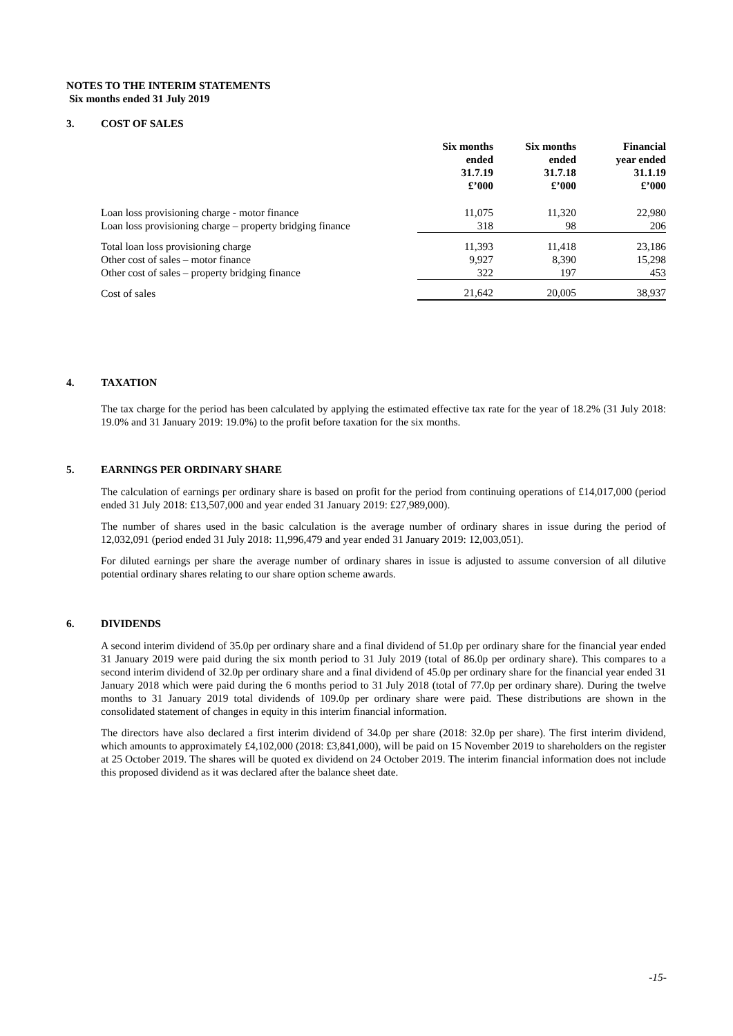NOTES TO THE INTERIM STATEMENTS
Six months ended 31 July 2019
3. COST OF SALES
| | Six months ended 31.7.19 £’000 | Six months ended 31.7.18 £’000 | Financial year ended 31.1.19 £’000 |
| Loan loss provisioning charge - motor finance | 11,075 | 11,320 | 22,980 |
| Loan loss provisioning charge – property bridging finance | 318 | 98 | 206 |
| Total loan loss provisioning charge | 11,393 | 11,418 | 23,186 |
| Other cost of sales – motor finance | 9,927 | 8,390 | 15,298 |
| Other cost of sales – property bridging finance | 322 | 197 | 453 |
| Cost of sales | 21,642 | 20,005 | 38,937 |
4. TAXATION
The tax charge for the period has been calculated by applying the estimated effective tax rate for the year of 18.2% (31 July 2018: 19.0% and 31 January 2019: 19.0%) to the profit before taxation for the six months.
5. EARNINGS PER ORDINARY SHARE
The calculation of earnings per ordinary share is based on profit for the period from continuing operations of £14,017,000 (period ended 31 July 2018: £13,507,000 and year ended 31 January 2019: £27,989,000).
The number of shares used in the basic calculation is the average number of ordinary shares in issue during the period of 12,032,091 (period ended 31 July 2018: 11,996,479 and year ended 31 January 2019: 12,003,051).
For diluted earnings per share the average number of ordinary shares in issue is adjusted to assume conversion of all dilutive potential ordinary shares relating to our share option scheme awards.
6. DIVIDENDS
A second interim dividend of 35.0p per ordinary share and a final dividend of 51.0p per ordinary share for the financial year ended 31 January 2019 were paid during the six month period to 31 July 2019 (total of 86.0p per ordinary share). This compares to a second interim dividend of 32.0p per ordinary share and a final dividend of 45.0p per ordinary share for the financial year ended 31 January 2018 which were paid during the 6 months period to 31 July 2018 (total of 77.0p per ordinary share). During the twelve months to 31 January 2019 total dividends of 109.0p per ordinary share were paid. These distributions are shown in the consolidated statement of changes in equity in this interim financial information.
The directors have also declared a first interim dividend of 34.0p per share (2018: 32.0p per share). The first interim dividend, which amounts to approximately £4,102,000 (2018: £3,841,000), will be paid on 15 November 2019 to shareholders on the register at 25 October 2019. The shares will be quoted ex dividend on 24 October 2019. The interim financial information does not include this proposed dividend as it was declared after the balance sheet date.
-15-